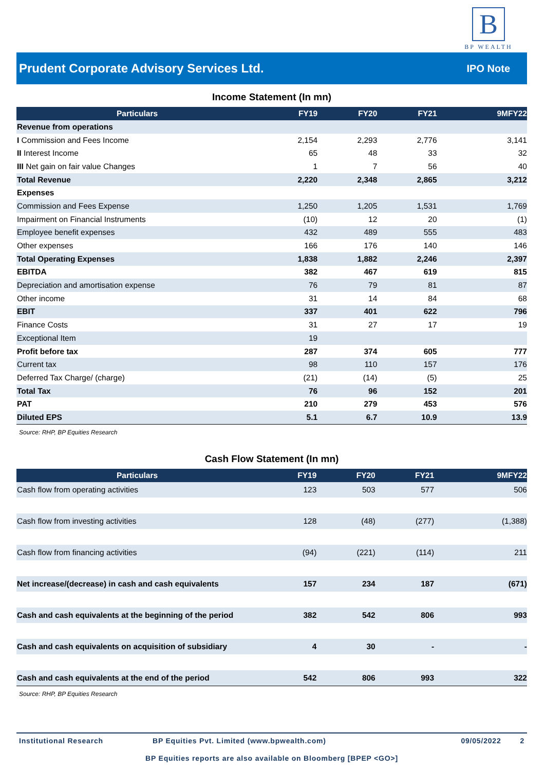B
BP WEALTH
Prudent Corporate Advisory Services Ltd.
IPO Note
Income Statement (In mn)
| Particulars | FY19 | FY20 | FY21 | 9MFY22 |
| --- | --- | --- | --- | --- |
| Revenue from operations | | | | |
| I Commission and Fees Income | 2,154 | 2,293 | 2,776 | 3,141 |
| II Interest Income | 65 | 48 | 33 | 32 |
| III Net gain on fair value Changes | 1 | 7 | 56 | 40 |
| Total Revenue | 2,220 | 2,348 | 2,865 | 3,212 |
| Expenses | | | | |
| Commission and Fees Expense | 1,250 | 1,205 | 1,531 | 1,769 |
| Impairment on Financial Instruments | (10) | 12 | 20 | (1) |
| Employee benefit expenses | 432 | 489 | 555 | 483 |
| Other expenses | 166 | 176 | 140 | 146 |
| Total Operating Expenses | 1,838 | 1,882 | 2,246 | 2,397 |
| EBITDA | 382 | 467 | 619 | 815 |
| Depreciation and amortisation expense | 76 | 79 | 81 | 87 |
| Other income | 31 | 14 | 84 | 68 |
| EBIT | 337 | 401 | 622 | 796 |
| Finance Costs | 31 | 27 | 17 | 19 |
| Exceptional Item | 19 | | | |
| Profit before tax | 287 | 374 | 605 | 777 |
| Current tax | 98 | 110 | 157 | 176 |
| Deferred Tax Charge/ (charge) | (21) | (14) | (5) | 25 |
| Total Tax | 76 | 96 | 152 | 201 |
| PAT | 210 | 279 | 453 | 576 |
| Diluted EPS | 5.1 | 6.7 | 10.9 | 13.9 |
Source: RHP, BP Equities Research
Cash Flow Statement (In mn)
| Particulars | FY19 | FY20 | FY21 | 9MFY22 |
| --- | --- | --- | --- | --- |
| Cash flow from operating activities | 123 | 503 | 577 | 506 |
| Cash flow from investing activities | 128 | (48) | (277) | (1,388) |
| Cash flow from financing activities | (94) | (221) | (114) | 211 |
| Net increase/(decrease) in cash and cash equivalents | 157 | 234 | 187 | (671) |
| Cash and cash equivalents at the beginning of the period | 382 | 542 | 806 | 993 |
| Cash and cash equivalents on acquisition of subsidiary | 4 | 30 | - | - |
| Cash and cash equivalents at the end of the period | 542 | 806 | 993 | 322 |
Source: RHP, BP Equities Research
Institutional Research BP Equities Pvt. Limited (www.bpwealth.com) 09/05/2022 2
BP Equities reports are also available on Bloomberg [BPEP <GO>]